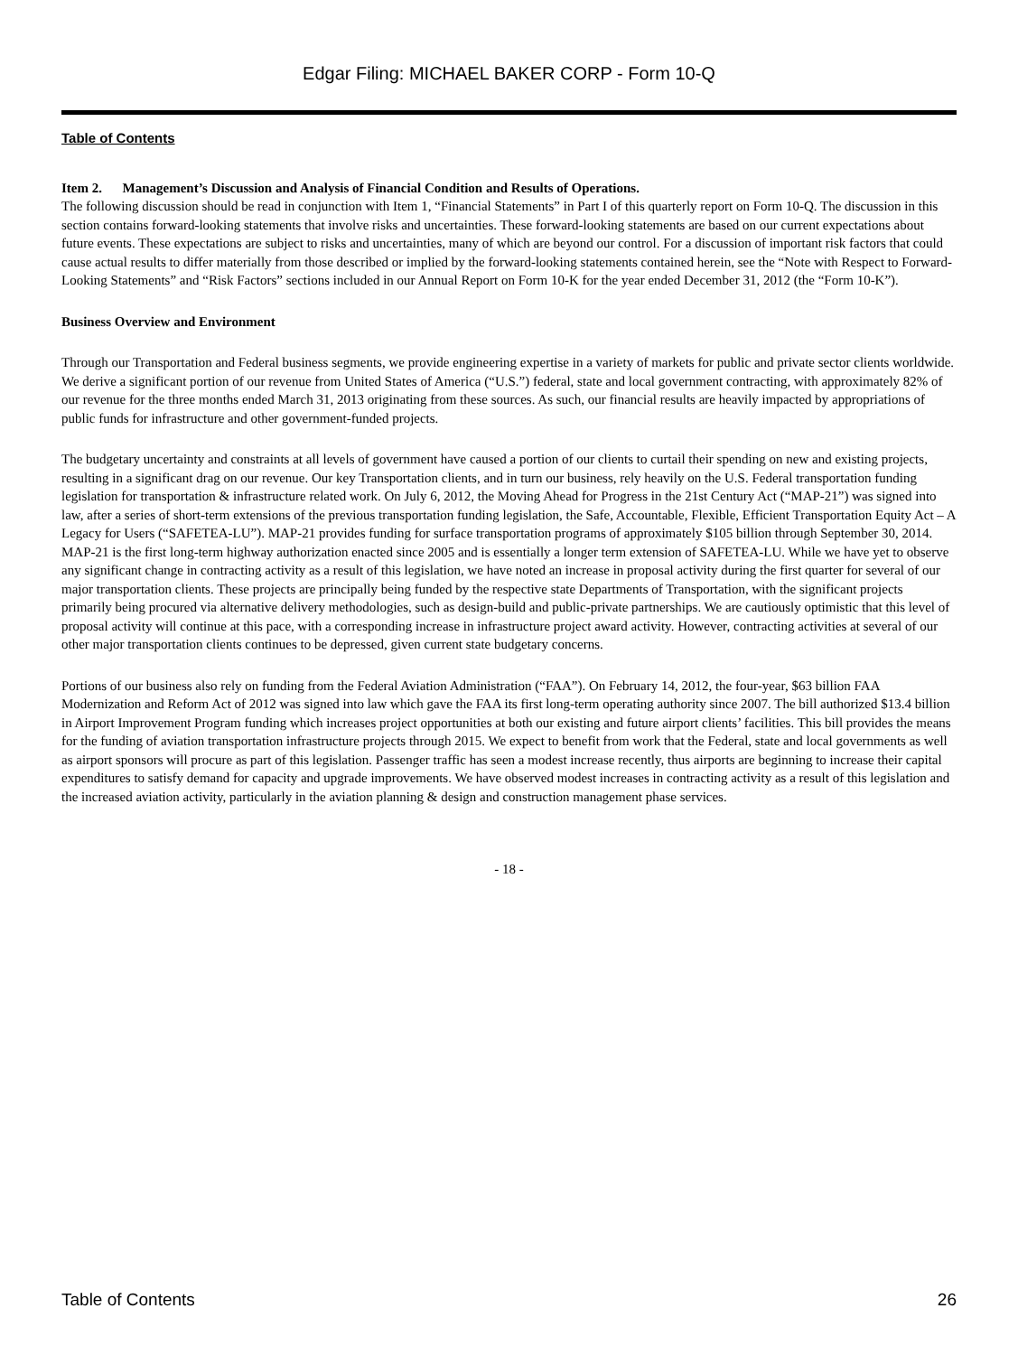Edgar Filing: MICHAEL BAKER CORP - Form 10-Q
Table of Contents
Item 2. Management’s Discussion and Analysis of Financial Condition and Results of Operations.
The following discussion should be read in conjunction with Item 1, “Financial Statements” in Part I of this quarterly report on Form 10-Q. The discussion in this section contains forward-looking statements that involve risks and uncertainties. These forward-looking statements are based on our current expectations about future events. These expectations are subject to risks and uncertainties, many of which are beyond our control. For a discussion of important risk factors that could cause actual results to differ materially from those described or implied by the forward-looking statements contained herein, see the “Note with Respect to Forward-Looking Statements” and “Risk Factors” sections included in our Annual Report on Form 10-K for the year ended December 31, 2012 (the “Form 10-K”).
Business Overview and Environment
Through our Transportation and Federal business segments, we provide engineering expertise in a variety of markets for public and private sector clients worldwide. We derive a significant portion of our revenue from United States of America (“U.S.”) federal, state and local government contracting, with approximately 82% of our revenue for the three months ended March 31, 2013 originating from these sources. As such, our financial results are heavily impacted by appropriations of public funds for infrastructure and other government-funded projects.
The budgetary uncertainty and constraints at all levels of government have caused a portion of our clients to curtail their spending on new and existing projects, resulting in a significant drag on our revenue. Our key Transportation clients, and in turn our business, rely heavily on the U.S. Federal transportation funding legislation for transportation & infrastructure related work. On July 6, 2012, the Moving Ahead for Progress in the 21st Century Act (“MAP-21”) was signed into law, after a series of short-term extensions of the previous transportation funding legislation, the Safe, Accountable, Flexible, Efficient Transportation Equity Act – A Legacy for Users (“SAFETEA-LU”). MAP-21 provides funding for surface transportation programs of approximately $105 billion through September 30, 2014. MAP-21 is the first long-term highway authorization enacted since 2005 and is essentially a longer term extension of SAFETEA-LU. While we have yet to observe any significant change in contracting activity as a result of this legislation, we have noted an increase in proposal activity during the first quarter for several of our major transportation clients. These projects are principally being funded by the respective state Departments of Transportation, with the significant projects primarily being procured via alternative delivery methodologies, such as design-build and public-private partnerships. We are cautiously optimistic that this level of proposal activity will continue at this pace, with a corresponding increase in infrastructure project award activity. However, contracting activities at several of our other major transportation clients continues to be depressed, given current state budgetary concerns.
Portions of our business also rely on funding from the Federal Aviation Administration (“FAA”). On February 14, 2012, the four-year, $63 billion FAA Modernization and Reform Act of 2012 was signed into law which gave the FAA its first long-term operating authority since 2007. The bill authorized $13.4 billion in Airport Improvement Program funding which increases project opportunities at both our existing and future airport clients’ facilities. This bill provides the means for the funding of aviation transportation infrastructure projects through 2015. We expect to benefit from work that the Federal, state and local governments as well as airport sponsors will procure as part of this legislation. Passenger traffic has seen a modest increase recently, thus airports are beginning to increase their capital expenditures to satisfy demand for capacity and upgrade improvements. We have observed modest increases in contracting activity as a result of this legislation and the increased aviation activity, particularly in the aviation planning & design and construction management phase services.
- 18 -
Table of Contents 26